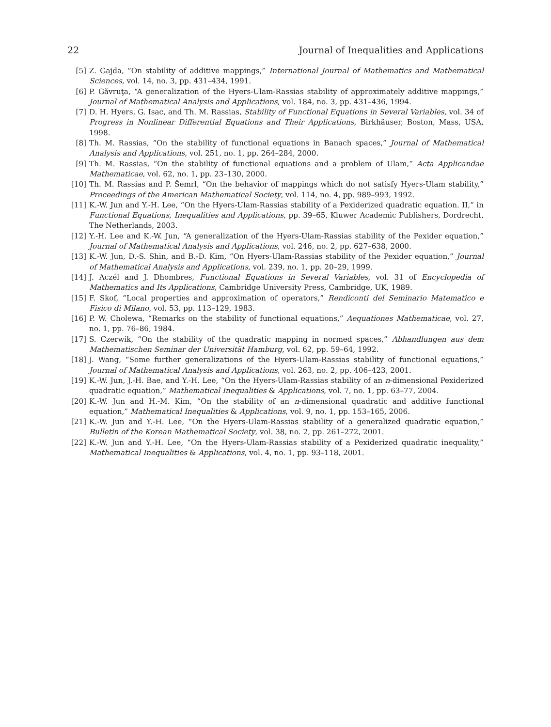22 Journal of Inequalities and Applications
[5] Z. Gajda, “On stability of additive mappings,” International Journal of Mathematics and Mathematical Sciences, vol. 14, no. 3, pp. 431–434, 1991.
[6] P. Găvruţa, “A generalization of the Hyers-Ulam-Rassias stability of approximately additive mappings,” Journal of Mathematical Analysis and Applications, vol. 184, no. 3, pp. 431–436, 1994.
[7] D. H. Hyers, G. Isac, and Th. M. Rassias, Stability of Functional Equations in Several Variables, vol. 34 of Progress in Nonlinear Differential Equations and Their Applications, Birkhäuser, Boston, Mass, USA, 1998.
[8] Th. M. Rassias, “On the stability of functional equations in Banach spaces,” Journal of Mathematical Analysis and Applications, vol. 251, no. 1, pp. 264–284, 2000.
[9] Th. M. Rassias, “On the stability of functional equations and a problem of Ulam,” Acta Applicandae Mathematicae, vol. 62, no. 1, pp. 23–130, 2000.
[10] Th. M. Rassias and P. Šemrl, “On the behavior of mappings which do not satisfy Hyers-Ulam stability,” Proceedings of the American Mathematical Society, vol. 114, no. 4, pp. 989–993, 1992.
[11] K.-W. Jun and Y.-H. Lee, “On the Hyers-Ulam-Rassias stability of a Pexiderized quadratic equation. II,” in Functional Equations, Inequalities and Applications, pp. 39–65, Kluwer Academic Publishers, Dordrecht, The Netherlands, 2003.
[12] Y.-H. Lee and K.-W. Jun, “A generalization of the Hyers-Ulam-Rassias stability of the Pexider equation,” Journal of Mathematical Analysis and Applications, vol. 246, no. 2, pp. 627–638, 2000.
[13] K.-W. Jun, D.-S. Shin, and B.-D. Kim, “On Hyers-Ulam-Rassias stability of the Pexider equation,” Journal of Mathematical Analysis and Applications, vol. 239, no. 1, pp. 20–29, 1999.
[14] J. Aczél and J. Dhombres, Functional Equations in Several Variables, vol. 31 of Encyclopedia of Mathematics and Its Applications, Cambridge University Press, Cambridge, UK, 1989.
[15] F. Skof, “Local properties and approximation of operators,” Rendiconti del Seminario Matematico e Fisico di Milano, vol. 53, pp. 113–129, 1983.
[16] P. W. Cholewa, “Remarks on the stability of functional equations,” Aequationes Mathematicae, vol. 27, no. 1, pp. 76–86, 1984.
[17] S. Czerwik, “On the stability of the quadratic mapping in normed spaces,” Abhandlungen aus dem Mathematischen Seminar der Universität Hamburg, vol. 62, pp. 59–64, 1992.
[18] J. Wang, “Some further generalizations of the Hyers-Ulam-Rassias stability of functional equations,” Journal of Mathematical Analysis and Applications, vol. 263, no. 2, pp. 406–423, 2001.
[19] K.-W. Jun, J.-H. Bae, and Y.-H. Lee, “On the Hyers-Ulam-Rassias stability of an n-dimensional Pexiderized quadratic equation,” Mathematical Inequalities & Applications, vol. 7, no. 1, pp. 63–77, 2004.
[20] K.-W. Jun and H.-M. Kim, “On the stability of an n-dimensional quadratic and additive functional equation,” Mathematical Inequalities & Applications, vol. 9, no. 1, pp. 153–165, 2006.
[21] K.-W. Jun and Y.-H. Lee, “On the Hyers-Ulam-Rassias stability of a generalized quadratic equation,” Bulletin of the Korean Mathematical Society, vol. 38, no. 2, pp. 261–272, 2001.
[22] K.-W. Jun and Y.-H. Lee, “On the Hyers-Ulam-Rassias stability of a Pexiderized quadratic inequality,” Mathematical Inequalities & Applications, vol. 4, no. 1, pp. 93–118, 2001.